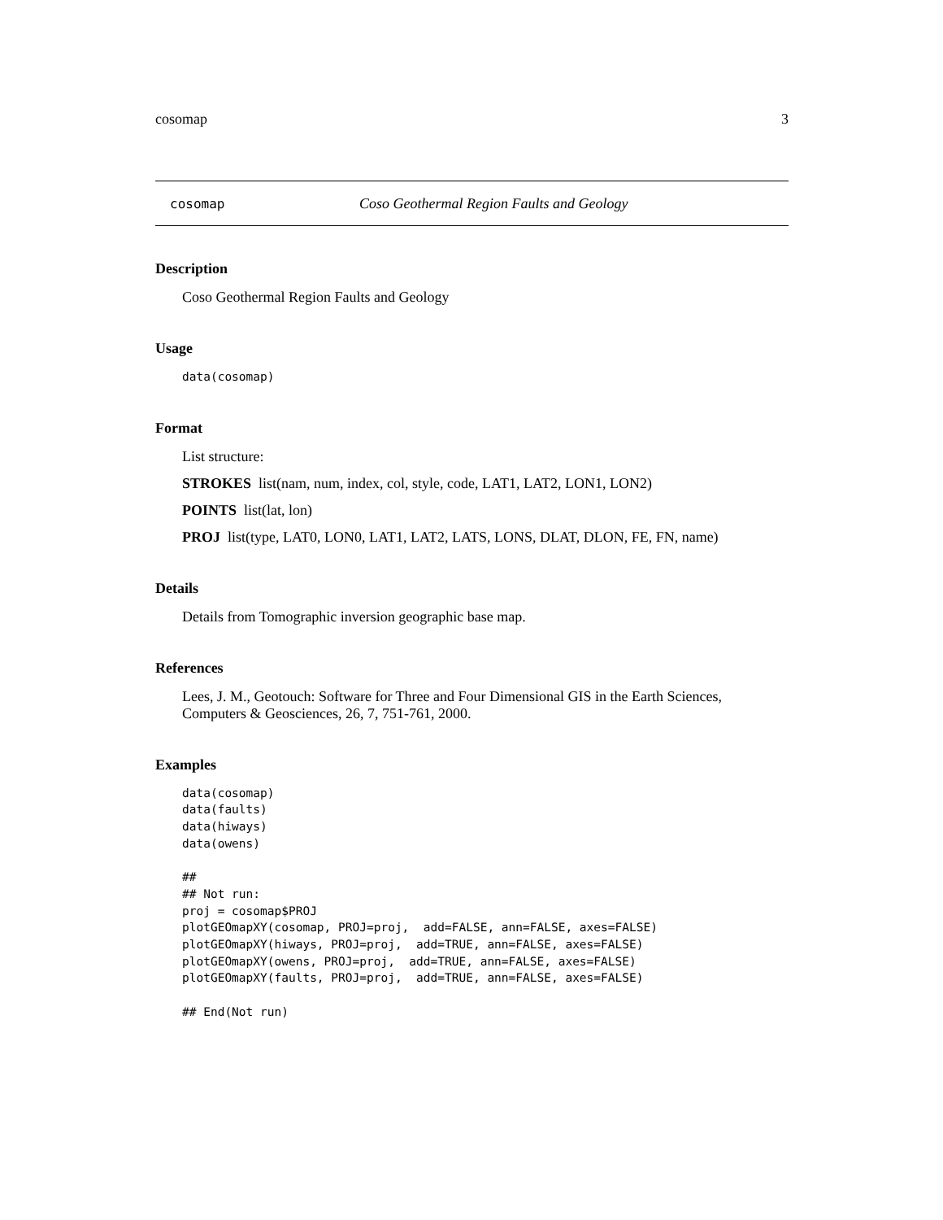cosomap 3
cosomap Coso Geothermal Region Faults and Geology
Description
Coso Geothermal Region Faults and Geology
Usage
data(cosomap)
Format
List structure:
STROKES list(nam, num, index, col, style, code, LAT1, LAT2, LON1, LON2)
POINTS list(lat, lon)
PROJ list(type, LAT0, LON0, LAT1, LAT2, LATS, LONS, DLAT, DLON, FE, FN, name)
Details
Details from Tomographic inversion geographic base map.
References
Lees, J. M., Geotouch: Software for Three and Four Dimensional GIS in the Earth Sciences, Computers & Geosciences, 26, 7, 751-761, 2000.
Examples
data(cosomap)
data(faults)
data(hiways)
data(owens)

##
## Not run: 
proj = cosomap$PROJ
plotGEOmapXY(cosomap, PROJ=proj,  add=FALSE, ann=FALSE, axes=FALSE)
plotGEOmapXY(hiways, PROJ=proj,  add=TRUE, ann=FALSE, axes=FALSE)
plotGEOmapXY(owens, PROJ=proj,  add=TRUE, ann=FALSE, axes=FALSE)
plotGEOmapXY(faults, PROJ=proj,  add=TRUE, ann=FALSE, axes=FALSE)

## End(Not run)